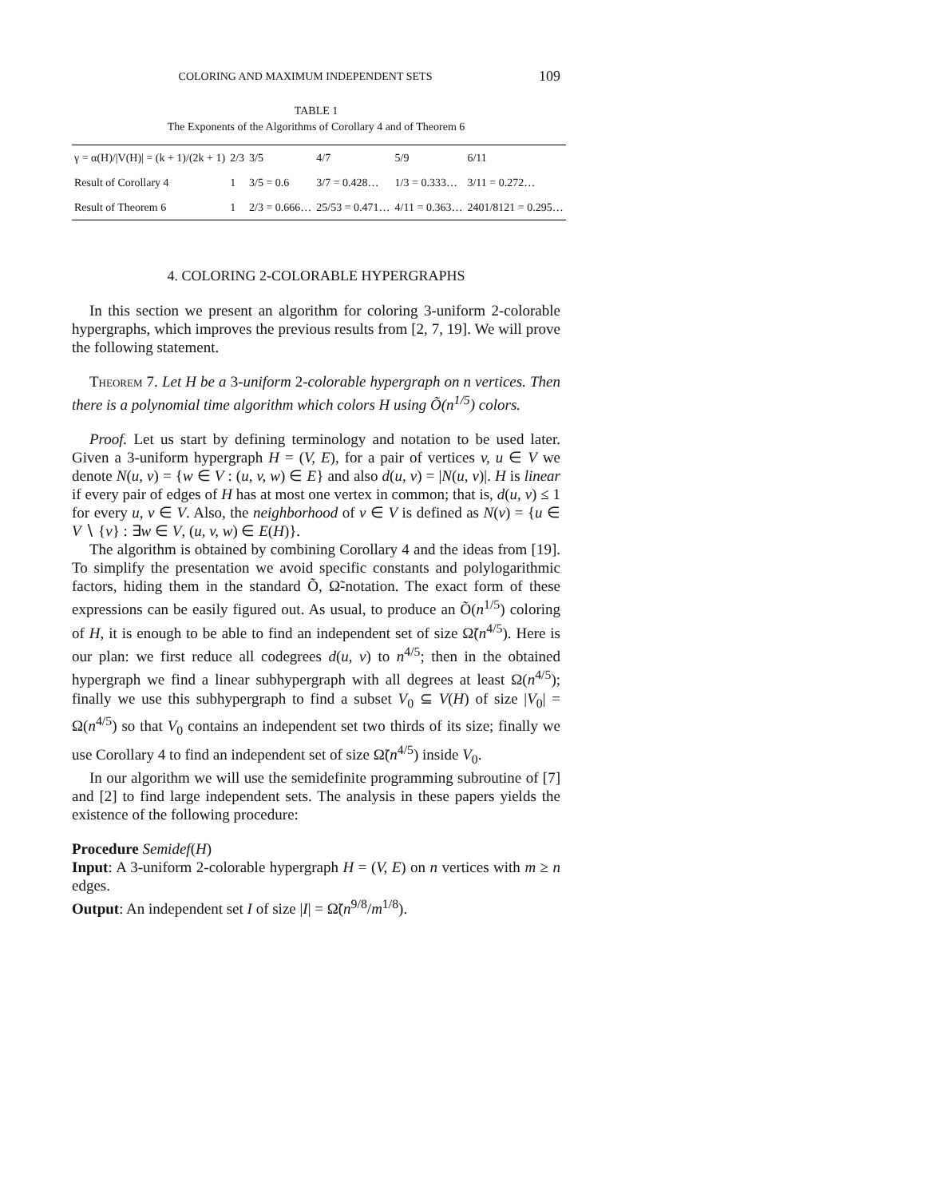COLORING AND MAXIMUM INDEPENDENT SETS 109
TABLE 1
The Exponents of the Algorithms of Corollary 4 and of Theorem 6
| γ = α(H)//V(H)/ = (k + 1)/(2k + 1) | 2/3 | 3/5 | 4/7 | 5/9 | 6/11 |
| Result of Corollary 4 | 1 | 3/5 = 0.6 | 3/7 = 0.428… | 1/3 = 0.333… | 3/11 = 0.272… |
| Result of Theorem 6 | 1 | 2/3 = 0.666… | 25/53 = 0.471… | 4/11 = 0.363… | 2401/8121 = 0.295… |
4. COLORING 2-COLORABLE HYPERGRAPHS
In this section we present an algorithm for coloring 3-uniform 2-colorable hypergraphs, which improves the previous results from [2, 7, 19]. We will prove the following statement.
Theorem 7. Let H be a 3-uniform 2-colorable hypergraph on n vertices. Then there is a polynomial time algorithm which colors H using Õ(n<sup>1/5</sup>) colors.
Proof. Let us start by defining terminology and notation to be used later. Given a 3-uniform hypergraph H = (V, E), for a pair of vertices v, u ∈ V we denote N(u, v) = {w ∈ V : (u, v, w) ∈ E} and also d(u, v) = |N(u, v)|. H is linear if every pair of edges of H has at most one vertex in common; that is, d(u, v) ≤ 1 for every u, v ∈ V. Also, the neighborhood of v ∈ V is defined as N(v) = {u ∈ V ∖ {v} : ∃w ∈ V, (u, v, w) ∈ E(H)}.
The algorithm is obtained by combining Corollary 4 and the ideas from [19]. To simplify the presentation we avoid specific constants and polylogarithmic factors, hiding them in the standard Õ, Ω̃-notation. The exact form of these expressions can be easily figured out. As usual, to produce an Õ(n<sup>1/5</sup>) coloring of H, it is enough to be able to find an independent set of size Ω̃(n<sup>4/5</sup>). Here is our plan: we first reduce all codegrees d(u, v) to n<sup>4/5</sup>; then in the obtained hypergraph we find a linear subhypergraph with all degrees at least Ω(n<sup>4/5</sup>); finally we use this subhypergraph to find a subset V<sub>0</sub> ⊆ V(H) of size |V<sub>0</sub>| = Ω(n<sup>4/5</sup>) so that V<sub>0</sub> contains an independent set two thirds of its size; finally we use Corollary 4 to find an independent set of size Ω̃(n<sup>4/5</sup>) inside V<sub>0</sub>.
In our algorithm we will use the semidefinite programming subroutine of [7] and [2] to find large independent sets. The analysis in these papers yields the existence of the following procedure:
Procedure Semidef(H)
Input: A 3-uniform 2-colorable hypergraph H = (V, E) on n vertices with m ≥ n edges.
Output: An independent set I of size |I| = Ω̃(n<sup>9/8</sup>/m<sup>1/8</sup>).